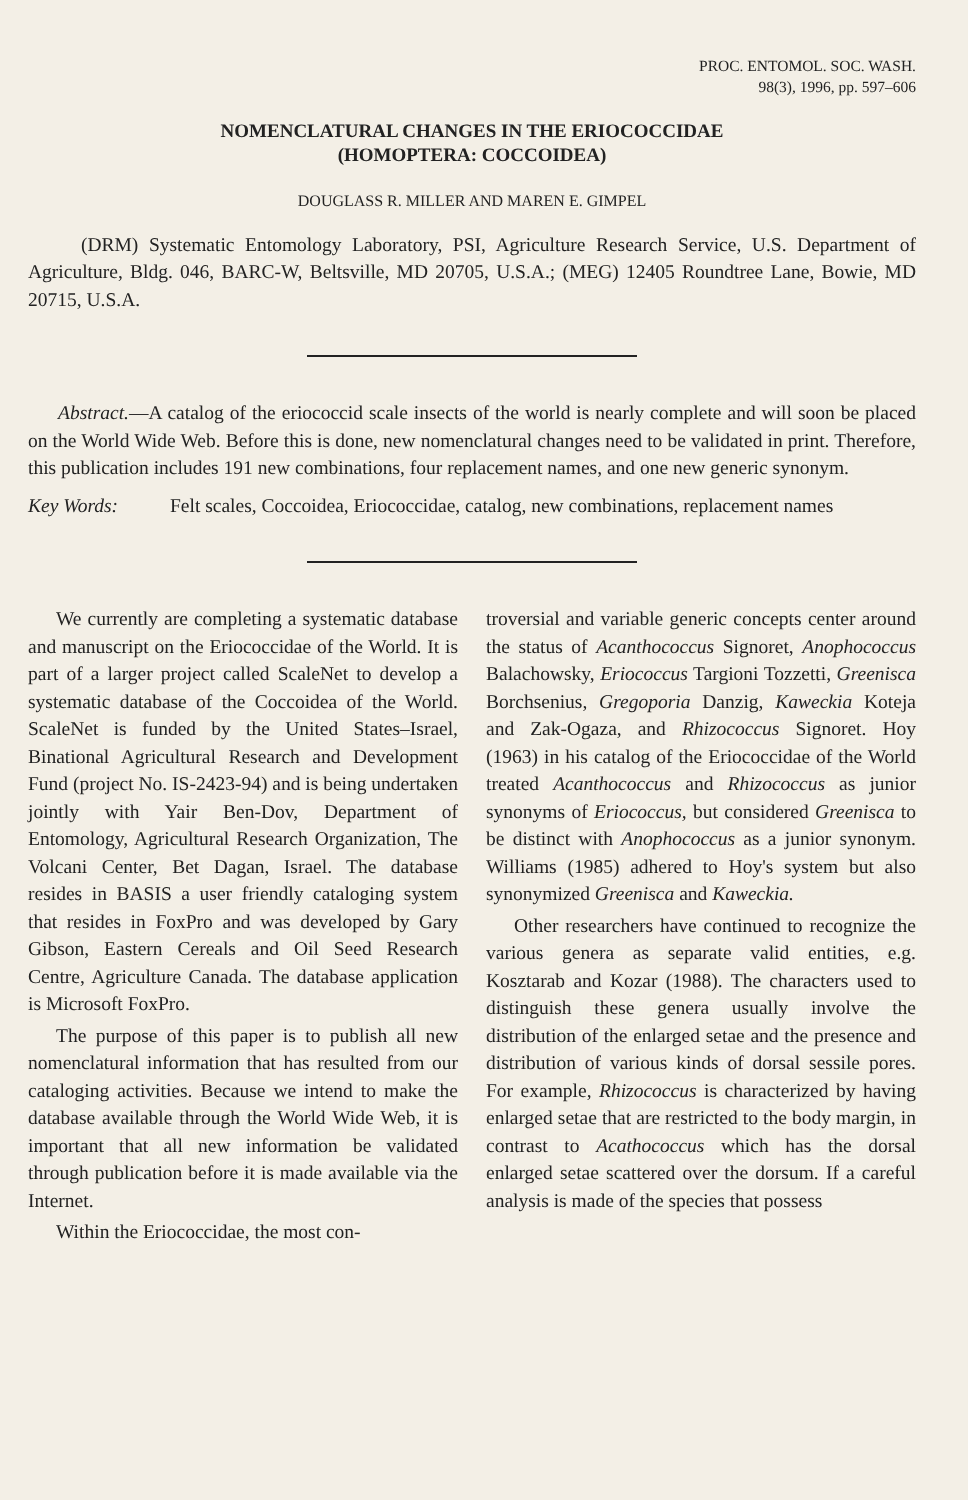PROC. ENTOMOL. SOC. WASH.
98(3), 1996, pp. 597–606
NOMENCLATURAL CHANGES IN THE ERIOCOCCIDAE
(HOMOPTERA: COCCOIDEA)
DOUGLASS R. MILLER AND MAREN E. GIMPEL
(DRM) Systematic Entomology Laboratory, PSI, Agriculture Research Service, U.S. Department of Agriculture, Bldg. 046, BARC-W, Beltsville, MD 20705, U.S.A.; (MEG) 12405 Roundtree Lane, Bowie, MD 20715, U.S.A.
Abstract.—A catalog of the eriococcid scale insects of the world is nearly complete and will soon be placed on the World Wide Web. Before this is done, new nomenclatural changes need to be validated in print. Therefore, this publication includes 191 new combinations, four replacement names, and one new generic synonym.
Key Words: Felt scales, Coccoidea, Eriococcidae, catalog, new combinations, replacement names
We currently are completing a systematic database and manuscript on the Eriococcidae of the World. It is part of a larger project called ScaleNet to develop a systematic database of the Coccoidea of the World. ScaleNet is funded by the United States–Israel, Binational Agricultural Research and Development Fund (project No. IS-2423-94) and is being undertaken jointly with Yair Ben-Dov, Department of Entomology, Agricultural Research Organization, The Volcani Center, Bet Dagan, Israel. The database resides in BASIS a user friendly cataloging system that resides in FoxPro and was developed by Gary Gibson, Eastern Cereals and Oil Seed Research Centre, Agriculture Canada. The database application is Microsoft FoxPro.
The purpose of this paper is to publish all new nomenclatural information that has resulted from our cataloging activities. Because we intend to make the database available through the World Wide Web, it is important that all new information be validated through publication before it is made available via the Internet.
Within the Eriococcidae, the most con-
troversial and variable generic concepts center around the status of Acanthococcus Signoret, Anophococcus Balachowsky, Eriococcus Targioni Tozzetti, Greenisca Borchsenius, Gregoporia Danzig, Kaweckia Koteja and Zak-Ogaza, and Rhizococcus Signoret. Hoy (1963) in his catalog of the Eriococcidae of the World treated Acanthococcus and Rhizococcus as junior synonyms of Eriococcus, but considered Greenisca to be distinct with Anophococcus as a junior synonym. Williams (1985) adhered to Hoy's system but also synonymized Greenisca and Kaweckia.
Other researchers have continued to recognize the various genera as separate valid entities, e.g. Kosztarab and Kozar (1988). The characters used to distinguish these genera usually involve the distribution of the enlarged setae and the presence and distribution of various kinds of dorsal sessile pores. For example, Rhizococcus is characterized by having enlarged setae that are restricted to the body margin, in contrast to Acathococcus which has the dorsal enlarged setae scattered over the dorsum. If a careful analysis is made of the species that possess